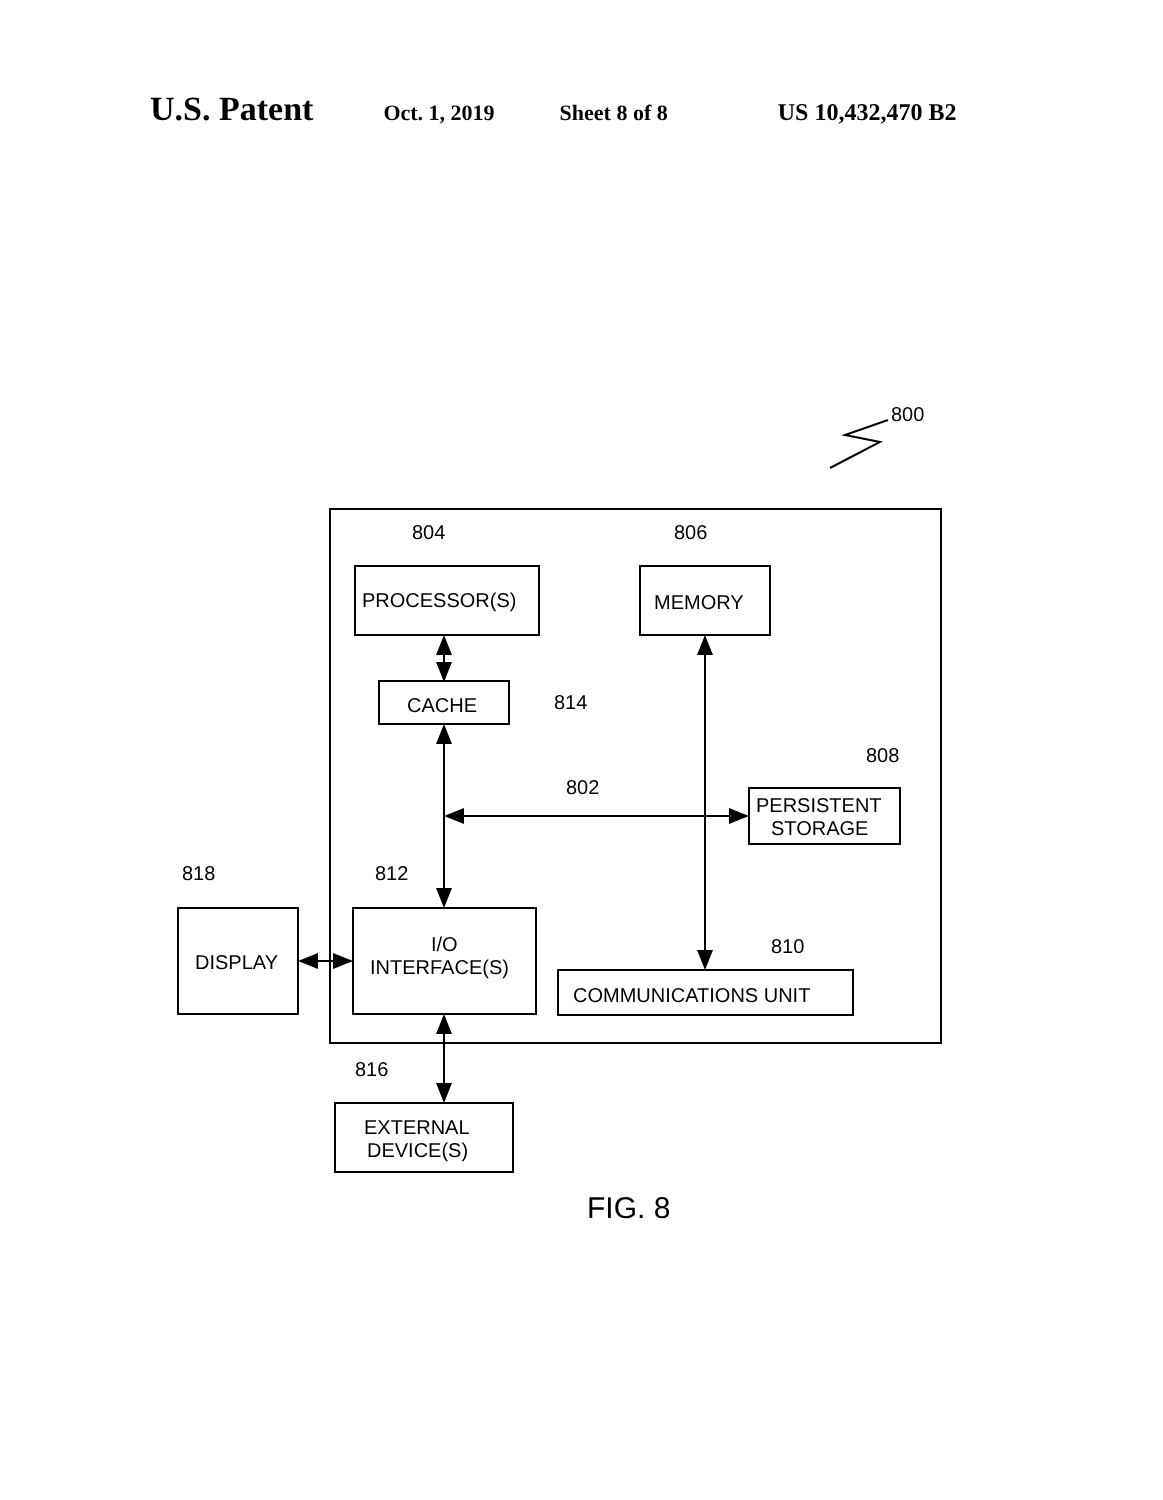U.S. Patent Oct. 1, 2019 Sheet 8 of 8 US 10,432,470 B2
800
804
806
814
808
802
818
812
810
816
PROCESSOR(S)
MEMORY
CACHE
PERSISTENT
STORAGE
DISPLAY
I/O
INTERFACE(S)
COMMUNICATIONS UNIT
EXTERNAL
DEVICE(S)
FIG. 8